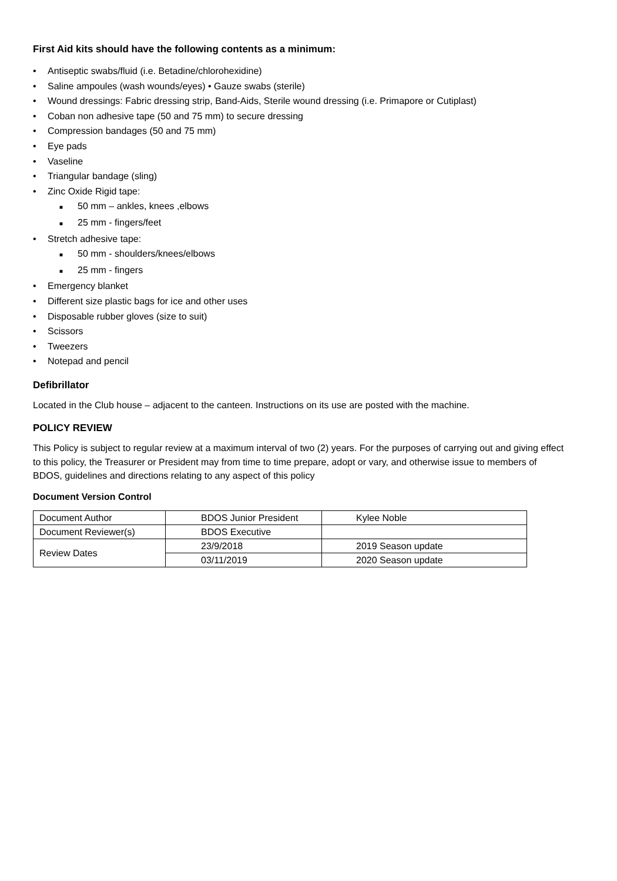First Aid kits should have the following contents as a minimum:
• Antiseptic swabs/fluid (i.e. Betadine/chlorohexidine)
• Saline ampoules (wash wounds/eyes) • Gauze swabs (sterile)
• Wound dressings: Fabric dressing strip, Band-Aids, Sterile wound dressing (i.e. Primapore or Cutiplast)
• Coban non adhesive tape (50 and 75 mm) to secure dressing
• Compression bandages (50 and 75 mm)
• Eye pads
• Vaseline
• Triangular bandage (sling)
• Zinc Oxide Rigid tape:
■ 50 mm – ankles, knees ,elbows
■ 25 mm - fingers/feet
• Stretch adhesive tape:
■ 50 mm - shoulders/knees/elbows
■ 25 mm - fingers
• Emergency blanket
• Different size plastic bags for ice and other uses
• Disposable rubber gloves (size to suit)
• Scissors
• Tweezers
• Notepad and pencil
Defibrillator
Located in the Club house – adjacent to the canteen. Instructions on its use are posted with the machine.
POLICY REVIEW
This Policy is subject to regular review at a maximum interval of two (2) years. For the purposes of carrying out and giving effect to this policy, the Treasurer or President may from time to time prepare, adopt or vary, and otherwise issue to members of BDOS, guidelines and directions relating to any aspect of this policy
Document Version Control
| Document Author | BDOS Junior President | Kylee Noble |
| Document Reviewer(s) | BDOS Executive | |
| Review Dates | 23/9/2018 | 2019 Season update |
| | 03/11/2019 | 2020 Season update |